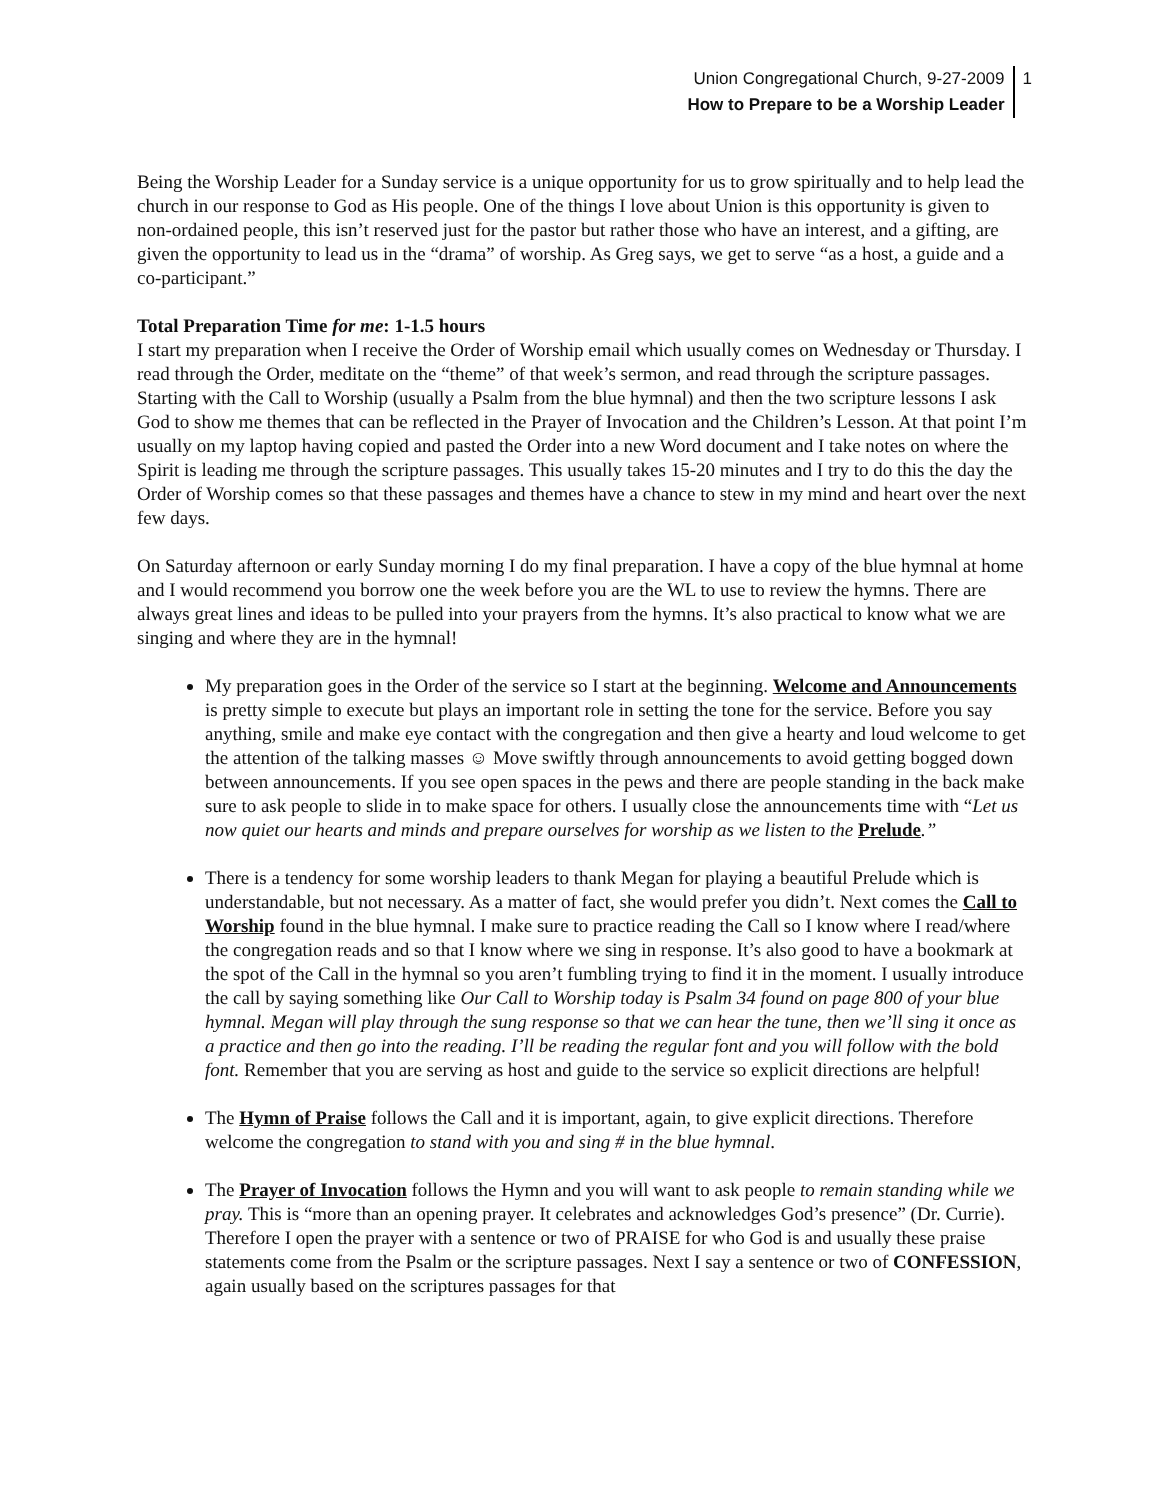Union Congregational Church, 9-27-2009
How to Prepare to be a Worship Leader
1
Being the Worship Leader for a Sunday service is a unique opportunity for us to grow spiritually and to help lead the church in our response to God as His people. One of the things I love about Union is this opportunity is given to non-ordained people, this isn’t reserved just for the pastor but rather those who have an interest, and a gifting, are given the opportunity to lead us in the “drama” of worship. As Greg says, we get to serve “as a host, a guide and a co-participant.”
Total Preparation Time for me: 1-1.5 hours
I start my preparation when I receive the Order of Worship email which usually comes on Wednesday or Thursday. I read through the Order, meditate on the “theme” of that week’s sermon, and read through the scripture passages. Starting with the Call to Worship (usually a Psalm from the blue hymnal) and then the two scripture lessons I ask God to show me themes that can be reflected in the Prayer of Invocation and the Children’s Lesson. At that point I’m usually on my laptop having copied and pasted the Order into a new Word document and I take notes on where the Spirit is leading me through the scripture passages. This usually takes 15-20 minutes and I try to do this the day the Order of Worship comes so that these passages and themes have a chance to stew in my mind and heart over the next few days.
On Saturday afternoon or early Sunday morning I do my final preparation. I have a copy of the blue hymnal at home and I would recommend you borrow one the week before you are the WL to use to review the hymns. There are always great lines and ideas to be pulled into your prayers from the hymns. It’s also practical to know what we are singing and where they are in the hymnal!
My preparation goes in the Order of the service so I start at the beginning. Welcome and Announcements is pretty simple to execute but plays an important role in setting the tone for the service. Before you say anything, smile and make eye contact with the congregation and then give a hearty and loud welcome to get the attention of the talking masses ☺ Move swiftly through announcements to avoid getting bogged down between announcements. If you see open spaces in the pews and there are people standing in the back make sure to ask people to slide in to make space for others. I usually close the announcements time with “Let us now quiet our hearts and minds and prepare ourselves for worship as we listen to the Prelude.”
There is a tendency for some worship leaders to thank Megan for playing a beautiful Prelude which is understandable, but not necessary. As a matter of fact, she would prefer you didn’t. Next comes the Call to Worship found in the blue hymnal. I make sure to practice reading the Call so I know where I read/where the congregation reads and so that I know where we sing in response. It’s also good to have a bookmark at the spot of the Call in the hymnal so you aren’t fumbling trying to find it in the moment. I usually introduce the call by saying something like Our Call to Worship today is Psalm 34 found on page 800 of your blue hymnal. Megan will play through the sung response so that we can hear the tune, then we’ll sing it once as a practice and then go into the reading. I’ll be reading the regular font and you will follow with the bold font. Remember that you are serving as host and guide to the service so explicit directions are helpful!
The Hymn of Praise follows the Call and it is important, again, to give explicit directions. Therefore welcome the congregation to stand with you and sing # in the blue hymnal.
The Prayer of Invocation follows the Hymn and you will want to ask people to remain standing while we pray. This is “more than an opening prayer. It celebrates and acknowledges God’s presence” (Dr. Currie). Therefore I open the prayer with a sentence or two of PRAISE for who God is and usually these praise statements come from the Psalm or the scripture passages. Next I say a sentence or two of CONFESSION, again usually based on the scriptures passages for that